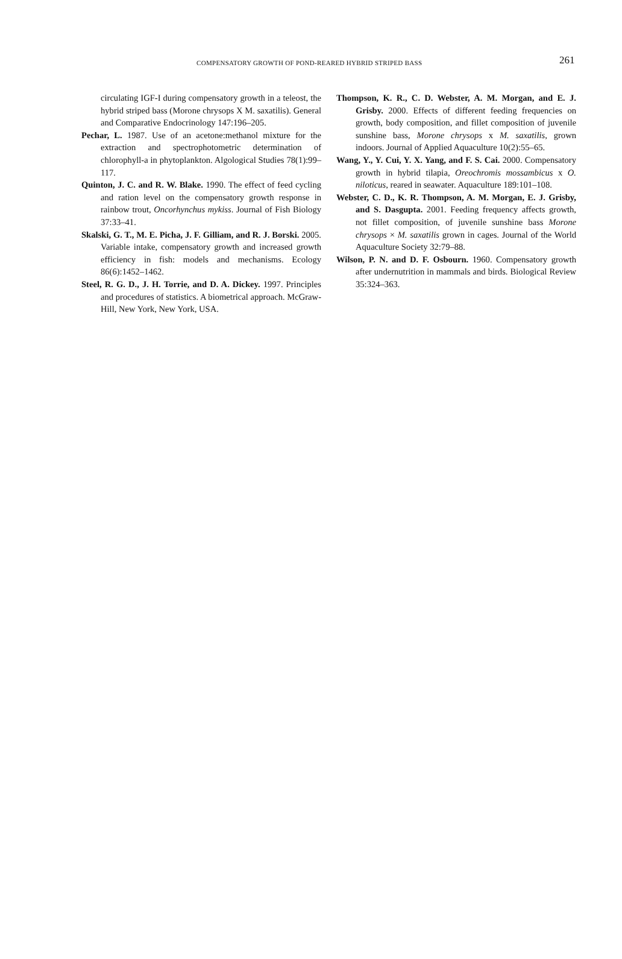COMPENSATORY GROWTH OF POND-REARED HYBRID STRIPED BASS 261
circulating IGF-I during compensatory growth in a teleost, the hybrid striped bass (Morone chrysops X M. saxatilis). General and Comparative Endocrinology 147:196–205.
Pechar, L. 1987. Use of an acetone:methanol mixture for the extraction and spectrophotometric determination of chlorophyll-a in phytoplankton. Algological Studies 78(1):99–117.
Quinton, J. C. and R. W. Blake. 1990. The effect of feed cycling and ration level on the compensatory growth response in rainbow trout, Oncorhynchus mykiss. Journal of Fish Biology 37:33–41.
Skalski, G. T., M. E. Picha, J. F. Gilliam, and R. J. Borski. 2005. Variable intake, compensatory growth and increased growth efficiency in fish: models and mechanisms. Ecology 86(6):1452–1462.
Steel, R. G. D., J. H. Torrie, and D. A. Dickey. 1997. Principles and procedures of statistics. A biometrical approach. McGraw-Hill, New York, New York, USA.
Thompson, K. R., C. D. Webster, A. M. Morgan, and E. J. Grisby. 2000. Effects of different feeding frequencies on growth, body composition, and fillet composition of juvenile sunshine bass, Morone chrysops x M. saxatilis, grown indoors. Journal of Applied Aquaculture 10(2):55–65.
Wang, Y., Y. Cui, Y. X. Yang, and F. S. Cai. 2000. Compensatory growth in hybrid tilapia, Oreochromis mossambicus x O. niloticus, reared in seawater. Aquaculture 189:101–108.
Webster, C. D., K. R. Thompson, A. M. Morgan, E. J. Grisby, and S. Dasgupta. 2001. Feeding frequency affects growth, not fillet composition, of juvenile sunshine bass Morone chrysops × M. saxatilis grown in cages. Journal of the World Aquaculture Society 32:79–88.
Wilson, P. N. and D. F. Osbourn. 1960. Compensatory growth after undernutrition in mammals and birds. Biological Review 35:324–363.